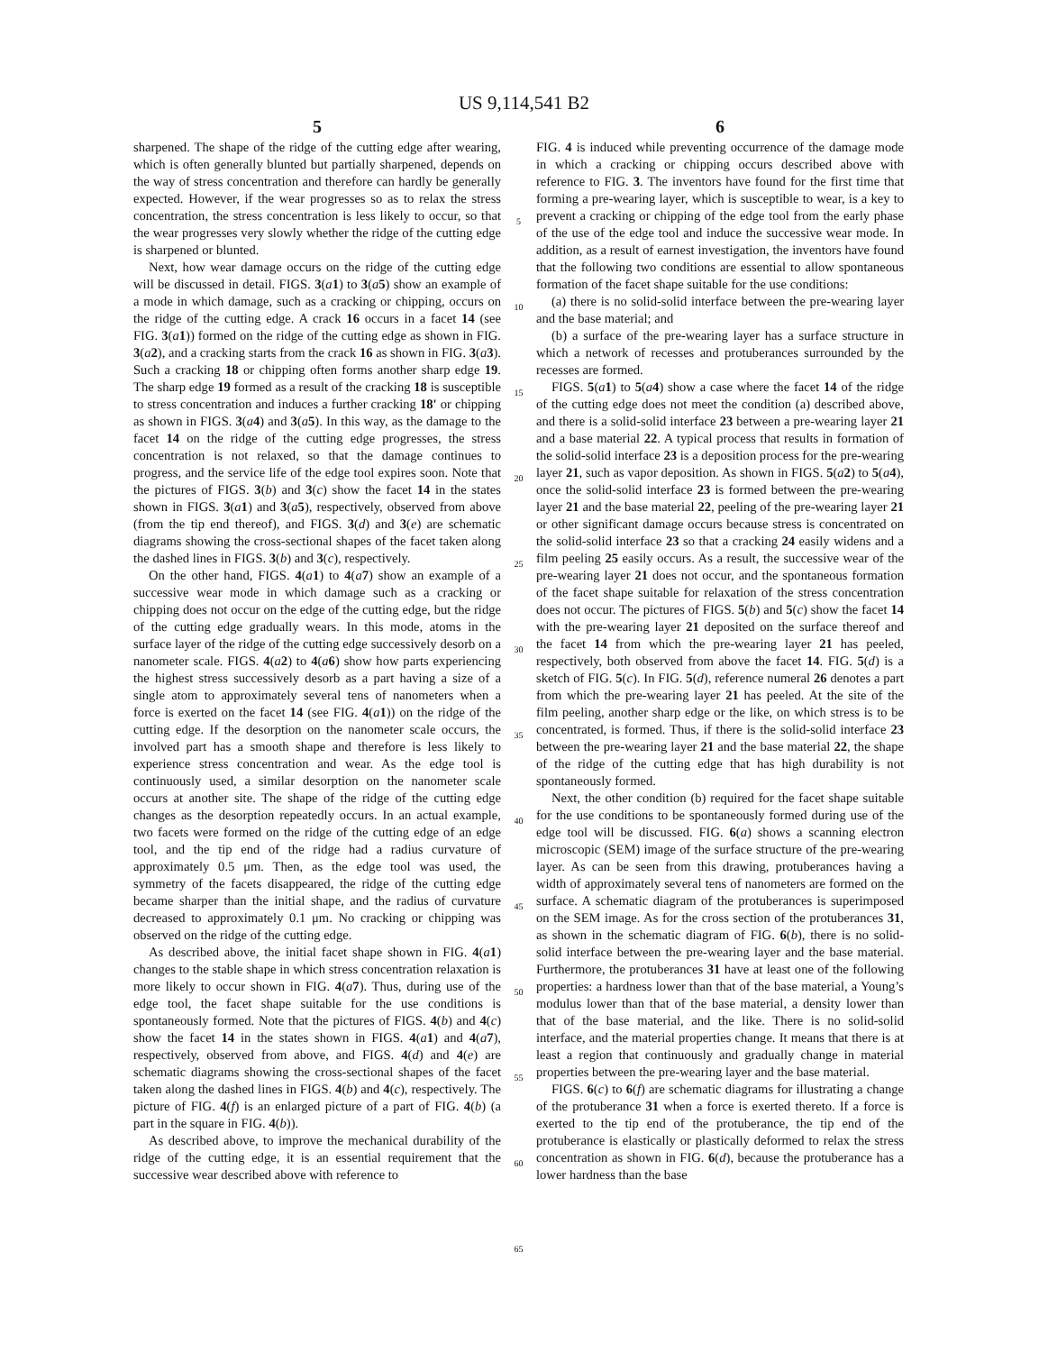US 9,114,541 B2
5
sharpened. The shape of the ridge of the cutting edge after wearing, which is often generally blunted but partially sharpened, depends on the way of stress concentration and therefore can hardly be generally expected. However, if the wear progresses so as to relax the stress concentration, the stress concentration is less likely to occur, so that the wear progresses very slowly whether the ridge of the cutting edge is sharpened or blunted.
Next, how wear damage occurs on the ridge of the cutting edge will be discussed in detail. FIGS. 3(a 1) to 3(a 5) show an example of a mode in which damage, such as a cracking or chipping, occurs on the ridge of the cutting edge. A crack 16 occurs in a facet 14 (see FIG. 3(a 1)) formed on the ridge of the cutting edge as shown in FIG. 3(a 2), and a cracking starts from the crack 16 as shown in FIG. 3(a 3). Such a cracking 18 or chipping often forms another sharp edge 19. The sharp edge 19 formed as a result of the cracking 18 is susceptible to stress concentration and induces a further cracking 18' or chipping as shown in FIGS. 3(a 4) and 3(a 5). In this way, as the damage to the facet 14 on the ridge of the cutting edge progresses, the stress concentration is not relaxed, so that the damage continues to progress, and the service life of the edge tool expires soon. Note that the pictures of FIGS. 3(b) and 3(c) show the facet 14 in the states shown in FIGS. 3(a 1) and 3(a 5), respectively, observed from above (from the tip end thereof), and FIGS. 3(d) and 3(e) are schematic diagrams showing the cross-sectional shapes of the facet taken along the dashed lines in FIGS. 3(b) and 3(c), respectively.
On the other hand, FIGS. 4(a 1) to 4(a 7) show an example of a successive wear mode in which damage such as a cracking or chipping does not occur on the edge of the cutting edge, but the ridge of the cutting edge gradually wears. In this mode, atoms in the surface layer of the ridge of the cutting edge successively desorb on a nanometer scale. FIGS. 4(a 2) to 4(a 6) show how parts experiencing the highest stress successively desorb as a part having a size of a single atom to approximately several tens of nanometers when a force is exerted on the facet 14 (see FIG. 4(a 1)) on the ridge of the cutting edge. If the desorption on the nanometer scale occurs, the involved part has a smooth shape and therefore is less likely to experience stress concentration and wear. As the edge tool is continuously used, a similar desorption on the nanometer scale occurs at another site. The shape of the ridge of the cutting edge changes as the desorption repeatedly occurs. In an actual example, two facets were formed on the ridge of the cutting edge of an edge tool, and the tip end of the ridge had a radius curvature of approximately 0.5 μm. Then, as the edge tool was used, the symmetry of the facets disappeared, the ridge of the cutting edge became sharper than the initial shape, and the radius of curvature decreased to approximately 0.1 μm. No cracking or chipping was observed on the ridge of the cutting edge.
As described above, the initial facet shape shown in FIG. 4(a 1) changes to the stable shape in which stress concentration relaxation is more likely to occur shown in FIG. 4(a 7). Thus, during use of the edge tool, the facet shape suitable for the use conditions is spontaneously formed. Note that the pictures of FIGS. 4(b) and 4(c) show the facet 14 in the states shown in FIGS. 4(a 1) and 4(a 7), respectively, observed from above, and FIGS. 4(d) and 4(e) are schematic diagrams showing the cross-sectional shapes of the facet taken along the dashed lines in FIGS. 4(b) and 4(c), respectively. The picture of FIG. 4(f) is an enlarged picture of a part of FIG. 4(b) (a part in the square in FIG. 4(b)).
As described above, to improve the mechanical durability of the ridge of the cutting edge, it is an essential requirement that the successive wear described above with reference to
5
10
15
20
25
30
35
40
45
50
55
60
65
6
FIG. 4 is induced while preventing occurrence of the damage mode in which a cracking or chipping occurs described above with reference to FIG. 3. The inventors have found for the first time that forming a pre-wearing layer, which is susceptible to wear, is a key to prevent a cracking or chipping of the edge tool from the early phase of the use of the edge tool and induce the successive wear mode. In addition, as a result of earnest investigation, the inventors have found that the following two conditions are essential to allow spontaneous formation of the facet shape suitable for the use conditions:
(a) there is no solid-solid interface between the pre-wearing layer and the base material; and
(b) a surface of the pre-wearing layer has a surface structure in which a network of recesses and protuberances surrounded by the recesses are formed.
FIGS. 5(a 1) to 5(a 4) show a case where the facet 14 of the ridge of the cutting edge does not meet the condition (a) described above, and there is a solid-solid interface 23 between a pre-wearing layer 21 and a base material 22. A typical process that results in formation of the solid-solid interface 23 is a deposition process for the pre-wearing layer 21, such as vapor deposition. As shown in FIGS. 5(a 2) to 5(a 4), once the solid-solid interface 23 is formed between the pre-wearing layer 21 and the base material 22, peeling of the pre-wearing layer 21 or other significant damage occurs because stress is concentrated on the solid-solid interface 23 so that a cracking 24 easily widens and a film peeling 25 easily occurs. As a result, the successive wear of the pre-wearing layer 21 does not occur, and the spontaneous formation of the facet shape suitable for relaxation of the stress concentration does not occur. The pictures of FIGS. 5(b) and 5(c) show the facet 14 with the pre-wearing layer 21 deposited on the surface thereof and the facet 14 from which the pre-wearing layer 21 has peeled, respectively, both observed from above the facet 14. FIG. 5(d) is a sketch of FIG. 5(c). In FIG. 5(d), reference numeral 26 denotes a part from which the pre-wearing layer 21 has peeled. At the site of the film peeling, another sharp edge or the like, on which stress is to be concentrated, is formed. Thus, if there is the solid-solid interface 23 between the pre-wearing layer 21 and the base material 22, the shape of the ridge of the cutting edge that has high durability is not spontaneously formed.
Next, the other condition (b) required for the facet shape suitable for the use conditions to be spontaneously formed during use of the edge tool will be discussed. FIG. 6(a) shows a scanning electron microscopic (SEM) image of the surface structure of the pre-wearing layer. As can be seen from this drawing, protuberances having a width of approximately several tens of nanometers are formed on the surface. A schematic diagram of the protuberances is superimposed on the SEM image. As for the cross section of the protuberances 31, as shown in the schematic diagram of FIG. 6(b), there is no solid-solid interface between the pre-wearing layer and the base material. Furthermore, the protuberances 31 have at least one of the following properties: a hardness lower than that of the base material, a Young’s modulus lower than that of the base material, a density lower than that of the base material, and the like. There is no solid-solid interface, and the material properties change. It means that there is at least a region that continuously and gradually change in material properties between the pre-wearing layer and the base material.
FIGS. 6(c) to 6(f) are schematic diagrams for illustrating a change of the protuberance 31 when a force is exerted thereto. If a force is exerted to the tip end of the protuberance, the tip end of the protuberance is elastically or plastically deformed to relax the stress concentration as shown in FIG. 6(d), because the protuberance has a lower hardness than the base